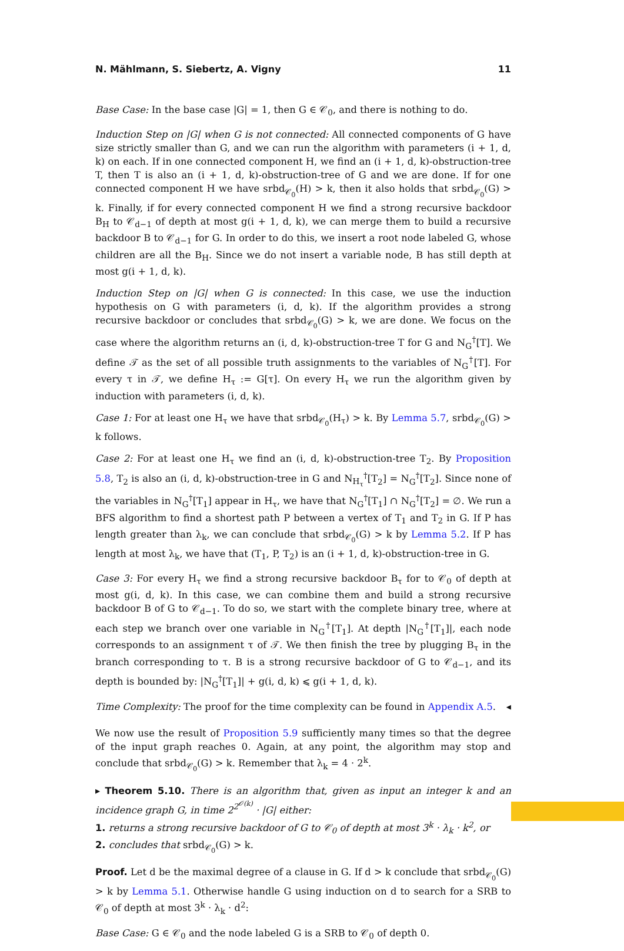N. Mählmann, S. Siebertz, A. Vigny 11
Base Case: In the base case |G| = 1, then G ∈ 𝒞<sub>0</sub>, and there is nothing to do.
Induction Step on |G| when G is not connected: All connected components of G have size strictly smaller than G, and we can run the algorithm with parameters (i + 1, d, k) on each. If in one connected component H, we find an (i + 1, d, k)-obstruction-tree T, then T is also an (i + 1, d, k)-obstruction-tree of G and we are done. If for one connected component H we have srbd<sub>𝒞<sub>0</sub></sub>(H) > k, then it also holds that srbd<sub>𝒞<sub>0</sub></sub>(G) > k. Finally, if for every connected component H we find a strong recursive backdoor B<sub>H</sub> to 𝒞<sub>d−1</sub> of depth at most g(i + 1, d, k), we can merge them to build a recursive backdoor B to 𝒞<sub>d−1</sub> for G. In order to do this, we insert a root node labeled G, whose children are all the B<sub>H</sub>. Since we do not insert a variable node, B has still depth at most g(i + 1, d, k).
Induction Step on |G| when G is connected: In this case, we use the induction hypothesis on G with parameters (i, d, k). If the algorithm provides a strong recursive backdoor or concludes that srbd<sub>𝒞<sub>0</sub></sub>(G) > k, we are done. We focus on the case where the algorithm returns an (i, d, k)-obstruction-tree T for G and N<sub>G</sub><sup>†</sup>[T]. We define 𝒯 as the set of all possible truth assignments to the variables of N<sub>G</sub><sup>†</sup>[T]. For every τ in 𝒯, we define H<sub>τ</sub> := G[τ]. On every H<sub>τ</sub> we run the algorithm given by induction with parameters (i, d, k).
Case 1: For at least one H<sub>τ</sub> we have that srbd<sub>𝒞<sub>0</sub></sub>(H<sub>τ</sub>) > k. By Lemma 5.7, srbd<sub>𝒞<sub>0</sub></sub>(G) > k follows.
Case 2: For at least one H<sub>τ</sub> we find an (i, d, k)-obstruction-tree T<sub>2</sub>. By Proposition 5.8, T<sub>2</sub> is also an (i, d, k)-obstruction-tree in G and N<sub>H<sub>τ</sub></sub><sup>†</sup>[T<sub>2</sub>] = N<sub>G</sub><sup>†</sup>[T<sub>2</sub>]. Since none of the variables in N<sub>G</sub><sup>†</sup>[T<sub>1</sub>] appear in H<sub>τ</sub>, we have that N<sub>G</sub><sup>†</sup>[T<sub>1</sub>] ∩ N<sub>G</sub><sup>†</sup>[T<sub>2</sub>] = ∅. We run a BFS algorithm to find a shortest path P between a vertex of T<sub>1</sub> and T<sub>2</sub> in G. If P has length greater than λ<sub>k</sub>, we can conclude that srbd<sub>𝒞<sub>0</sub></sub>(G) > k by Lemma 5.2. If P has length at most λ<sub>k</sub>, we have that (T<sub>1</sub>, P, T<sub>2</sub>) is an (i + 1, d, k)-obstruction-tree in G.
Case 3: For every H<sub>τ</sub> we find a strong recursive backdoor B<sub>τ</sub> for to 𝒞<sub>0</sub> of depth at most g(i, d, k). In this case, we can combine them and build a strong recursive backdoor B of G to 𝒞<sub>d−1</sub>. To do so, we start with the complete binary tree, where at each step we branch over one variable in N<sub>G</sub><sup>†</sup>[T<sub>1</sub>]. At depth |N<sub>G</sub><sup>†</sup>[T<sub>1</sub>]|, each node corresponds to an assignment τ of 𝒯. We then finish the tree by plugging B<sub>τ</sub> in the branch corresponding to τ. B is a strong recursive backdoor of G to 𝒞<sub>d−1</sub>, and its depth is bounded by: |N<sub>G</sub><sup>†</sup>[T<sub>1</sub>]| + g(i, d, k) ⩽ g(i + 1, d, k).
Time Complexity: The proof for the time complexity can be found in Appendix A.5. ◂
We now use the result of Proposition 5.9 sufficiently many times so that the degree of the input graph reaches 0. Again, at any point, the algorithm may stop and conclude that srbd<sub>𝒞<sub>0</sub></sub>(G) > k. Remember that λ<sub>k</sub> = 4 · 2<sup>k</sup>.
▸ Theorem 5.10. There is an algorithm that, given as input an integer k and an incidence graph G, in time 2<sup>2<sup>𝒪(k)</sup></sup> · |G| either:
1. returns a strong recursive backdoor of G to 𝒞<sub>0</sub> of depth at most 3<sup>k</sup> · λ<sub>k</sub> · k<sup>2</sup>, or
2. concludes that srbd<sub>𝒞<sub>0</sub></sub>(G) > k.
Proof. Let d be the maximal degree of a clause in G. If d > k conclude that srbd<sub>𝒞<sub>0</sub></sub>(G) > k by Lemma 5.1. Otherwise handle G using induction on d to search for a SRB to 𝒞<sub>0</sub> of depth at most 3<sup>k</sup> · λ<sub>k</sub> · d<sup>2</sup>:
Base Case: G ∈ 𝒞<sub>0</sub> and the node labeled G is a SRB to 𝒞<sub>0</sub> of depth 0.